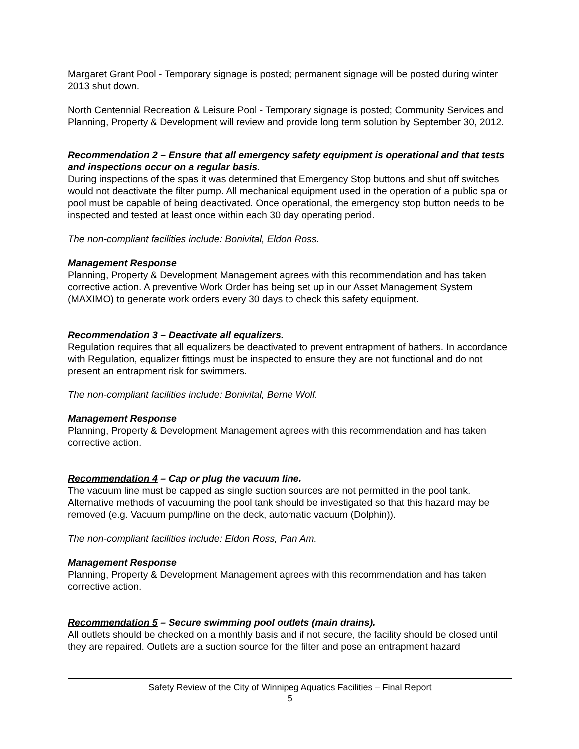Margaret Grant Pool - Temporary signage is posted; permanent signage will be posted during winter 2013 shut down.
North Centennial Recreation & Leisure Pool - Temporary signage is posted; Community Services and Planning, Property & Development will review and provide long term solution by September 30, 2012.
Recommendation 2 – Ensure that all emergency safety equipment is operational and that tests and inspections occur on a regular basis.
During inspections of the spas it was determined that Emergency Stop buttons and shut off switches would not deactivate the filter pump. All mechanical equipment used in the operation of a public spa or pool must be capable of being deactivated. Once operational, the emergency stop button needs to be inspected and tested at least once within each 30 day operating period.
The non-compliant facilities include: Bonivital, Eldon Ross.
Management Response
Planning, Property & Development Management agrees with this recommendation and has taken corrective action. A preventive Work Order has being set up in our Asset Management System (MAXIMO) to generate work orders every 30 days to check this safety equipment.
Recommendation 3 – Deactivate all equalizers.
Regulation requires that all equalizers be deactivated to prevent entrapment of bathers. In accordance with Regulation, equalizer fittings must be inspected to ensure they are not functional and do not present an entrapment risk for swimmers.
The non-compliant facilities include: Bonivital, Berne Wolf.
Management Response
Planning, Property & Development Management agrees with this recommendation and has taken corrective action.
Recommendation 4 – Cap or plug the vacuum line.
The vacuum line must be capped as single suction sources are not permitted in the pool tank. Alternative methods of vacuuming the pool tank should be investigated so that this hazard may be removed (e.g. Vacuum pump/line on the deck, automatic vacuum (Dolphin)).
The non-compliant facilities include: Eldon Ross, Pan Am.
Management Response
Planning, Property & Development Management agrees with this recommendation and has taken corrective action.
Recommendation 5 – Secure swimming pool outlets (main drains).
All outlets should be checked on a monthly basis and if not secure, the facility should be closed until they are repaired. Outlets are a suction source for the filter and pose an entrapment hazard
Safety Review of the City of Winnipeg Aquatics Facilities – Final Report
5